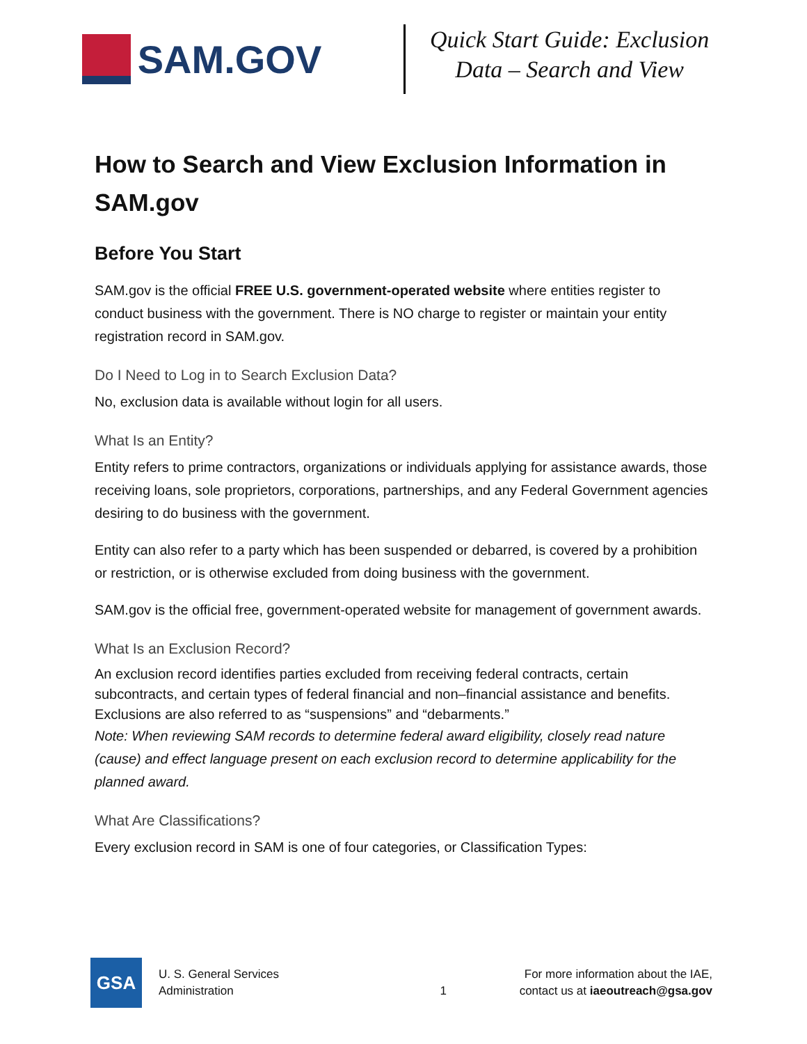SAM.GOV
Quick Start Guide: Exclusion
Data – Search and View
How to Search and View Exclusion Information in SAM.gov
Before You Start
SAM.gov is the official FREE U.S. government-operated website where entities register to conduct business with the government. There is NO charge to register or maintain your entity registration record in SAM.gov.
Do I Need to Log in to Search Exclusion Data?
No, exclusion data is available without login for all users.
What Is an Entity?
Entity refers to prime contractors, organizations or individuals applying for assistance awards, those receiving loans, sole proprietors, corporations, partnerships, and any Federal Government agencies desiring to do business with the government.
Entity can also refer to a party which has been suspended or debarred, is covered by a prohibition or restriction, or is otherwise excluded from doing business with the government.
SAM.gov is the official free, government-operated website for management of government awards.
What Is an Exclusion Record?
An exclusion record identifies parties excluded from receiving federal contracts, certain subcontracts, and certain types of federal financial and non–financial assistance and benefits. Exclusions are also referred to as “suspensions” and “debarments.”
Note: When reviewing SAM records to determine federal award eligibility, closely read nature (cause) and effect language present on each exclusion record to determine applicability for the planned award.
What Are Classifications?
Every exclusion record in SAM is one of four categories, or Classification Types:
GSA
U. S. General Services
Administration
1
For more information about the IAE,
contact us at iaeoutreach@gsa.gov